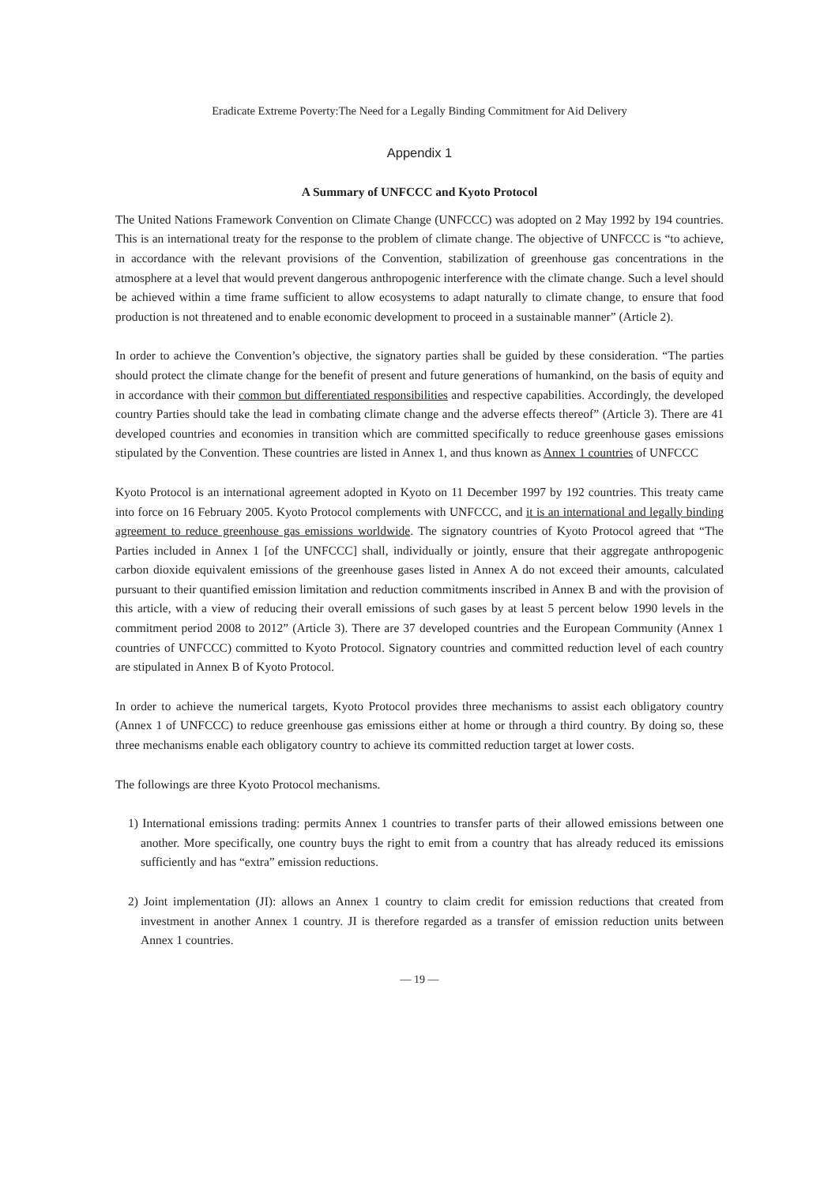Eradicate Extreme Poverty:The Need for a Legally Binding Commitment for Aid Delivery
Appendix 1
A Summary of UNFCCC and Kyoto Protocol
The United Nations Framework Convention on Climate Change (UNFCCC) was adopted on 2 May 1992 by 194 countries. This is an international treaty for the response to the problem of climate change. The objective of UNFCCC is “to achieve, in accordance with the relevant provisions of the Convention, stabilization of greenhouse gas concentrations in the atmosphere at a level that would prevent dangerous anthropogenic interference with the climate change. Such a level should be achieved within a time frame sufficient to allow ecosystems to adapt naturally to climate change, to ensure that food production is not threatened and to enable economic development to proceed in a sustainable manner” (Article 2).
In order to achieve the Convention’s objective, the signatory parties shall be guided by these consideration. “The parties should protect the climate change for the benefit of present and future generations of humankind, on the basis of equity and in accordance with their common but differentiated responsibilities and respective capabilities. Accordingly, the developed country Parties should take the lead in combating climate change and the adverse effects thereof” (Article 3). There are 41 developed countries and economies in transition which are committed specifically to reduce greenhouse gases emissions stipulated by the Convention. These countries are listed in Annex 1, and thus known as Annex 1 countries of UNFCCC
Kyoto Protocol is an international agreement adopted in Kyoto on 11 December 1997 by 192 countries. This treaty came into force on 16 February 2005. Kyoto Protocol complements with UNFCCC, and it is an international and legally binding agreement to reduce greenhouse gas emissions worldwide. The signatory countries of Kyoto Protocol agreed that “The Parties included in Annex 1 [of the UNFCCC] shall, individually or jointly, ensure that their aggregate anthropogenic carbon dioxide equivalent emissions of the greenhouse gases listed in Annex A do not exceed their amounts, calculated pursuant to their quantified emission limitation and reduction commitments inscribed in Annex B and with the provision of this article, with a view of reducing their overall emissions of such gases by at least 5 percent below 1990 levels in the commitment period 2008 to 2012” (Article 3). There are 37 developed countries and the European Community (Annex 1 countries of UNFCCC) committed to Kyoto Protocol. Signatory countries and committed reduction level of each country are stipulated in Annex B of Kyoto Protocol.
In order to achieve the numerical targets, Kyoto Protocol provides three mechanisms to assist each obligatory country (Annex 1 of UNFCCC) to reduce greenhouse gas emissions either at home or through a third country. By doing so, these three mechanisms enable each obligatory country to achieve its committed reduction target at lower costs.
The followings are three Kyoto Protocol mechanisms.
1) International emissions trading: permits Annex 1 countries to transfer parts of their allowed emissions between one another. More specifically, one country buys the right to emit from a country that has already reduced its emissions sufficiently and has “extra” emission reductions.
2) Joint implementation (JI): allows an Annex 1 country to claim credit for emission reductions that created from investment in another Annex 1 country. JI is therefore regarded as a transfer of emission reduction units between Annex 1 countries.
— 19 —